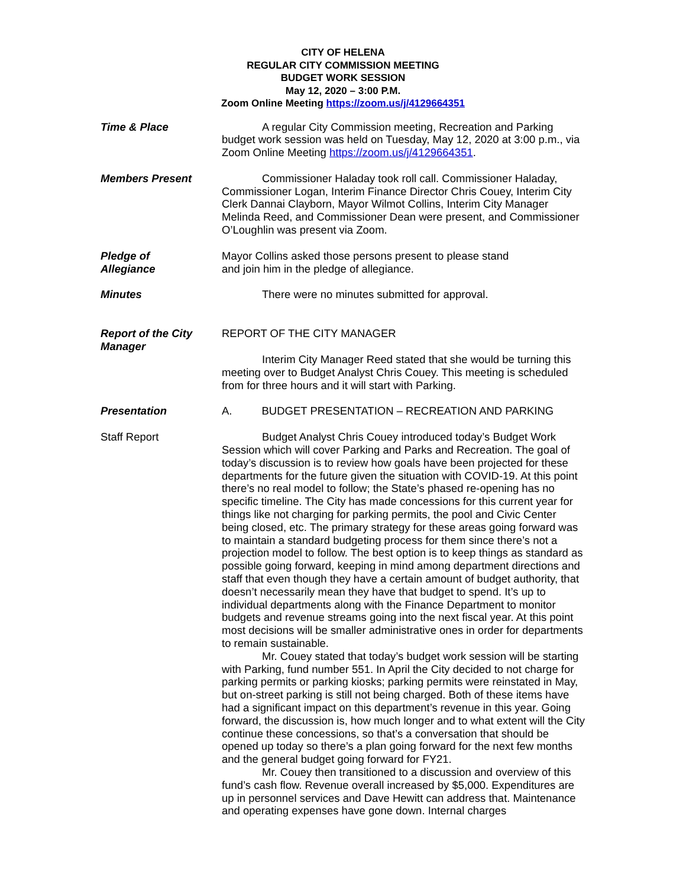CITY OF HELENA
REGULAR CITY COMMISSION MEETING
BUDGET WORK SESSION
May 12, 2020 – 3:00 P.M.
Zoom Online Meeting https://zoom.us/j/4129664351
Time & Place A regular City Commission meeting, Recreation and Parking budget work session was held on Tuesday, May 12, 2020 at 3:00 p.m., via Zoom Online Meeting https://zoom.us/j/4129664351.
Members Present Commissioner Haladay took roll call. Commissioner Haladay, Commissioner Logan, Interim Finance Director Chris Couey, Interim City Clerk Dannai Clayborn, Mayor Wilmot Collins, Interim City Manager Melinda Reed, and Commissioner Dean were present, and Commissioner O’Loughlin was present via Zoom.
Pledge of
Allegiance
Mayor Collins asked those persons present to please stand
and join him in the pledge of allegiance.
Minutes There were no minutes submitted for approval.
Report of the City Manager
REPORT OF THE CITY MANAGER
Interim City Manager Reed stated that she would be turning this meeting over to Budget Analyst Chris Couey. This meeting is scheduled from for three hours and it will start with Parking.
Presentation A. BUDGET PRESENTATION – RECREATION AND PARKING
Staff Report Budget Analyst Chris Couey introduced today’s Budget Work Session which will cover Parking and Parks and Recreation. The goal of today’s discussion is to review how goals have been projected for these departments for the future given the situation with COVID-19. At this point there’s no real model to follow; the State’s phased re-opening has no specific timeline. The City has made concessions for this current year for things like not charging for parking permits, the pool and Civic Center being closed, etc. The primary strategy for these areas going forward was to maintain a standard budgeting process for them since there’s not a projection model to follow. The best option is to keep things as standard as possible going forward, keeping in mind among department directions and staff that even though they have a certain amount of budget authority, that doesn’t necessarily mean they have that budget to spend. It’s up to individual departments along with the Finance Department to monitor budgets and revenue streams going into the next fiscal year. At this point most decisions will be smaller administrative ones in order for departments to remain sustainable.
Mr. Couey stated that today’s budget work session will be starting with Parking, fund number 551. In April the City decided to not charge for parking permits or parking kiosks; parking permits were reinstated in May, but on-street parking is still not being charged. Both of these items have had a significant impact on this department’s revenue in this year. Going forward, the discussion is, how much longer and to what extent will the City continue these concessions, so that’s a conversation that should be opened up today so there’s a plan going forward for the next few months and the general budget going forward for FY21.
Mr. Couey then transitioned to a discussion and overview of this fund’s cash flow. Revenue overall increased by $5,000. Expenditures are up in personnel services and Dave Hewitt can address that. Maintenance and operating expenses have gone down. Internal charges